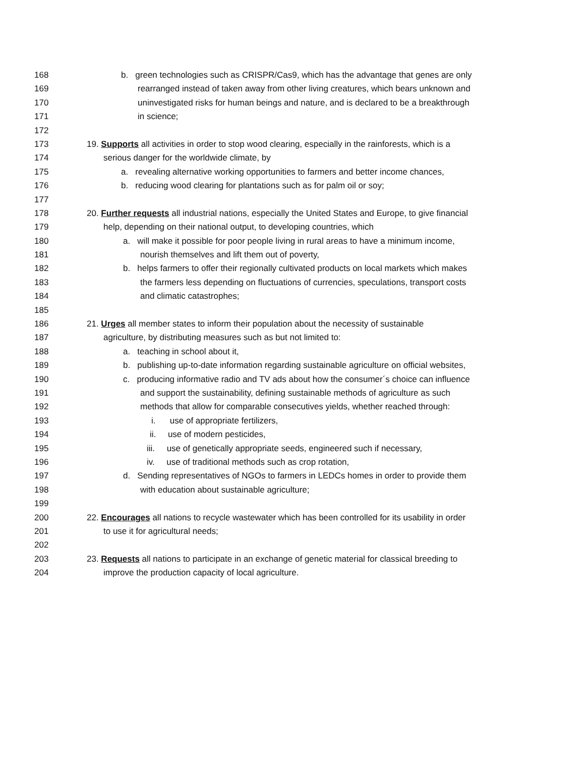168 b. green technologies such as CRISPR/Cas9, which has the advantage that genes are only
169 rearranged instead of taken away from other living creatures, which bears unknown and
170 uninvestigated risks for human beings and nature, and is declared to be a breakthrough
171 in science;
172
173 19. Supports all activities in order to stop wood clearing, especially in the rainforests, which is a
174 serious danger for the worldwide climate, by
175 a. revealing alternative working opportunities to farmers and better income chances,
176 b. reducing wood clearing for plantations such as for palm oil or soy;
177
178 20. Further requests all industrial nations, especially the United States and Europe, to give financial
179 help, depending on their national output, to developing countries, which
180 a. will make it possible for poor people living in rural areas to have a minimum income,
181 nourish themselves and lift them out of poverty,
182 b. helps farmers to offer their regionally cultivated products on local markets which makes
183 the farmers less depending on fluctuations of currencies, speculations, transport costs
184 and climatic catastrophes;
185
186 21. Urges all member states to inform their population about the necessity of sustainable
187 agriculture, by distributing measures such as but not limited to:
188 a. teaching in school about it,
189 b. publishing up-to-date information regarding sustainable agriculture on official websites,
190 c. producing informative radio and TV ads about how the consumer´s choice can influence
191 and support the sustainability, defining sustainable methods of agriculture as such
192 methods that allow for comparable consecutives yields, whether reached through:
193 i. use of appropriate fertilizers,
194 ii. use of modern pesticides,
195 iii. use of genetically appropriate seeds, engineered such if necessary,
196 iv. use of traditional methods such as crop rotation,
197 d. Sending representatives of NGOs to farmers in LEDCs homes in order to provide them
198 with education about sustainable agriculture;
199
200 22. Encourages all nations to recycle wastewater which has been controlled for its usability in order
201 to use it for agricultural needs;
202
203 23. Requests all nations to participate in an exchange of genetic material for classical breeding to
204 improve the production capacity of local agriculture.